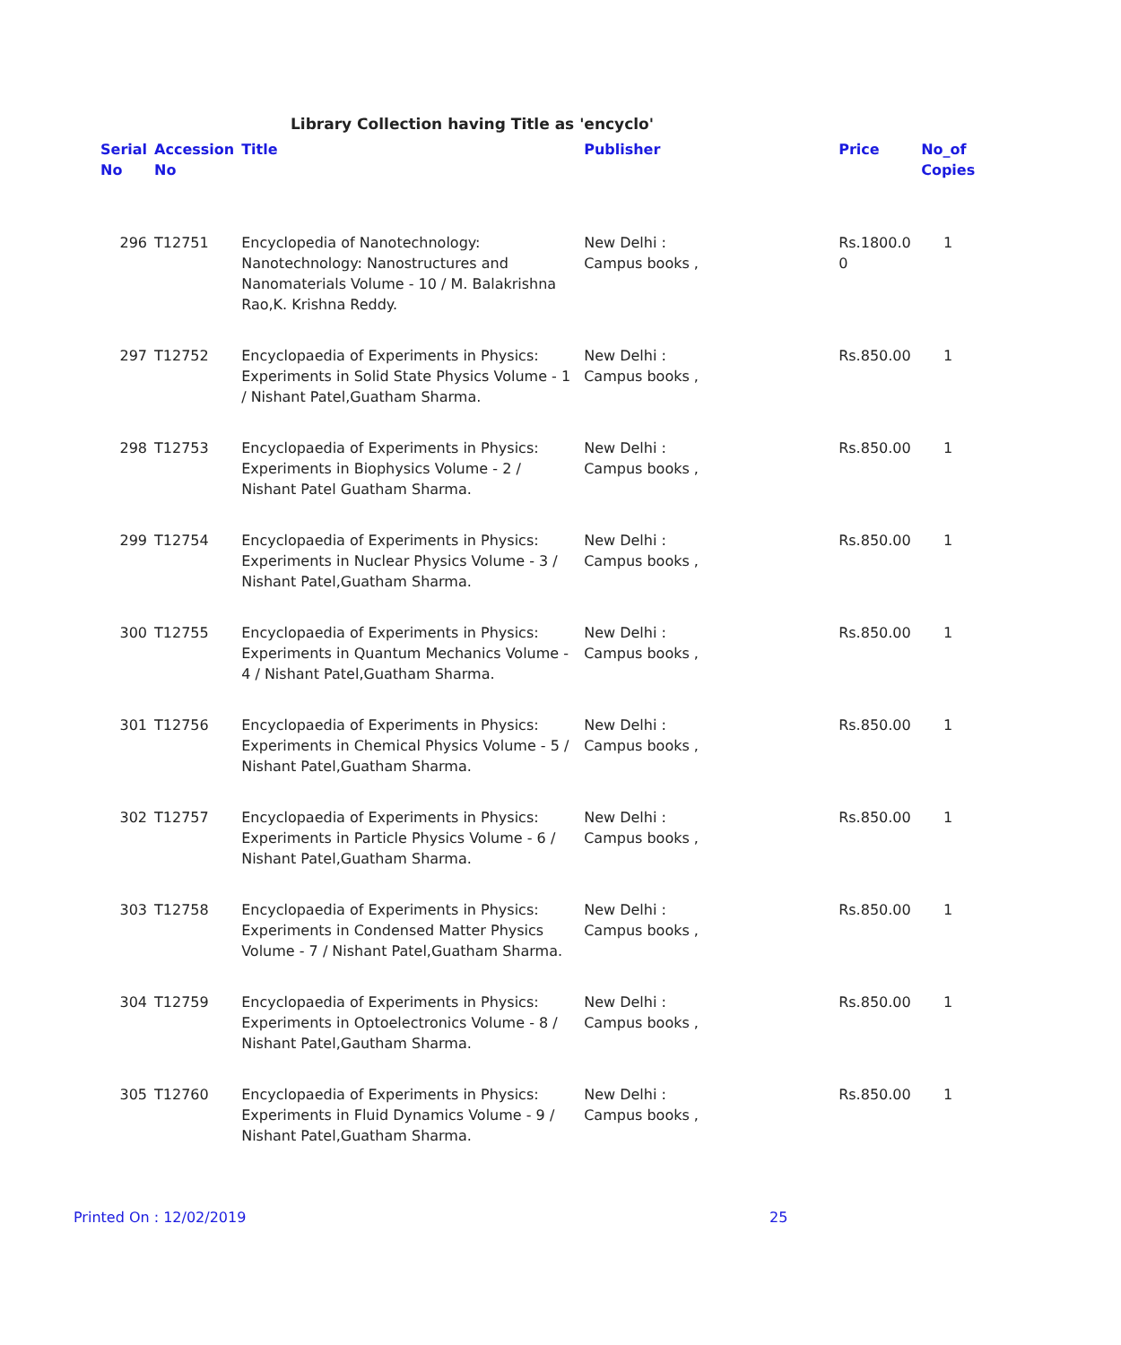Library Collection having Title as 'encyclo'
| Serial No | Accession No | Title | Publisher | Price | No_of Copies |
| --- | --- | --- | --- | --- | --- |
| 296 | T12751 | Encyclopedia of Nanotechnology: Nanotechnology: Nanostructures and Nanomaterials Volume - 10 / M. Balakrishna Rao,K. Krishna Reddy. | New Delhi : Campus books , | Rs.1800.0 0 | 1 |
| 297 | T12752 | Encyclopaedia of Experiments in Physics: Experiments in Solid State Physics Volume - 1 / Nishant Patel,Guatham Sharma. | New Delhi : Campus books , | Rs.850.00 | 1 |
| 298 | T12753 | Encyclopaedia of Experiments in Physics: Experiments in Biophysics Volume - 2 / Nishant Patel Guatham Sharma. | New Delhi : Campus books , | Rs.850.00 | 1 |
| 299 | T12754 | Encyclopaedia of Experiments in Physics: Experiments in Nuclear Physics Volume - 3 / Nishant Patel,Guatham Sharma. | New Delhi : Campus books , | Rs.850.00 | 1 |
| 300 | T12755 | Encyclopaedia of Experiments in Physics: Experiments in Quantum Mechanics Volume - 4 / Nishant Patel,Guatham Sharma. | New Delhi : Campus books , | Rs.850.00 | 1 |
| 301 | T12756 | Encyclopaedia of Experiments in Physics: Experiments in Chemical Physics Volume - 5 / Nishant Patel,Guatham Sharma. | New Delhi : Campus books , | Rs.850.00 | 1 |
| 302 | T12757 | Encyclopaedia of Experiments in Physics: Experiments in Particle Physics Volume - 6 / Nishant Patel,Guatham Sharma. | New Delhi : Campus books , | Rs.850.00 | 1 |
| 303 | T12758 | Encyclopaedia of Experiments in Physics: Experiments in Condensed Matter Physics Volume - 7 / Nishant Patel,Guatham Sharma. | New Delhi : Campus books , | Rs.850.00 | 1 |
| 304 | T12759 | Encyclopaedia of Experiments in Physics: Experiments in Optoelectronics Volume - 8 / Nishant Patel,Gautham Sharma. | New Delhi : Campus books , | Rs.850.00 | 1 |
| 305 | T12760 | Encyclopaedia of Experiments in Physics: Experiments in Fluid Dynamics Volume - 9 / Nishant Patel,Guatham Sharma. | New Delhi : Campus books , | Rs.850.00 | 1 |
Printed On : 12/02/2019 25